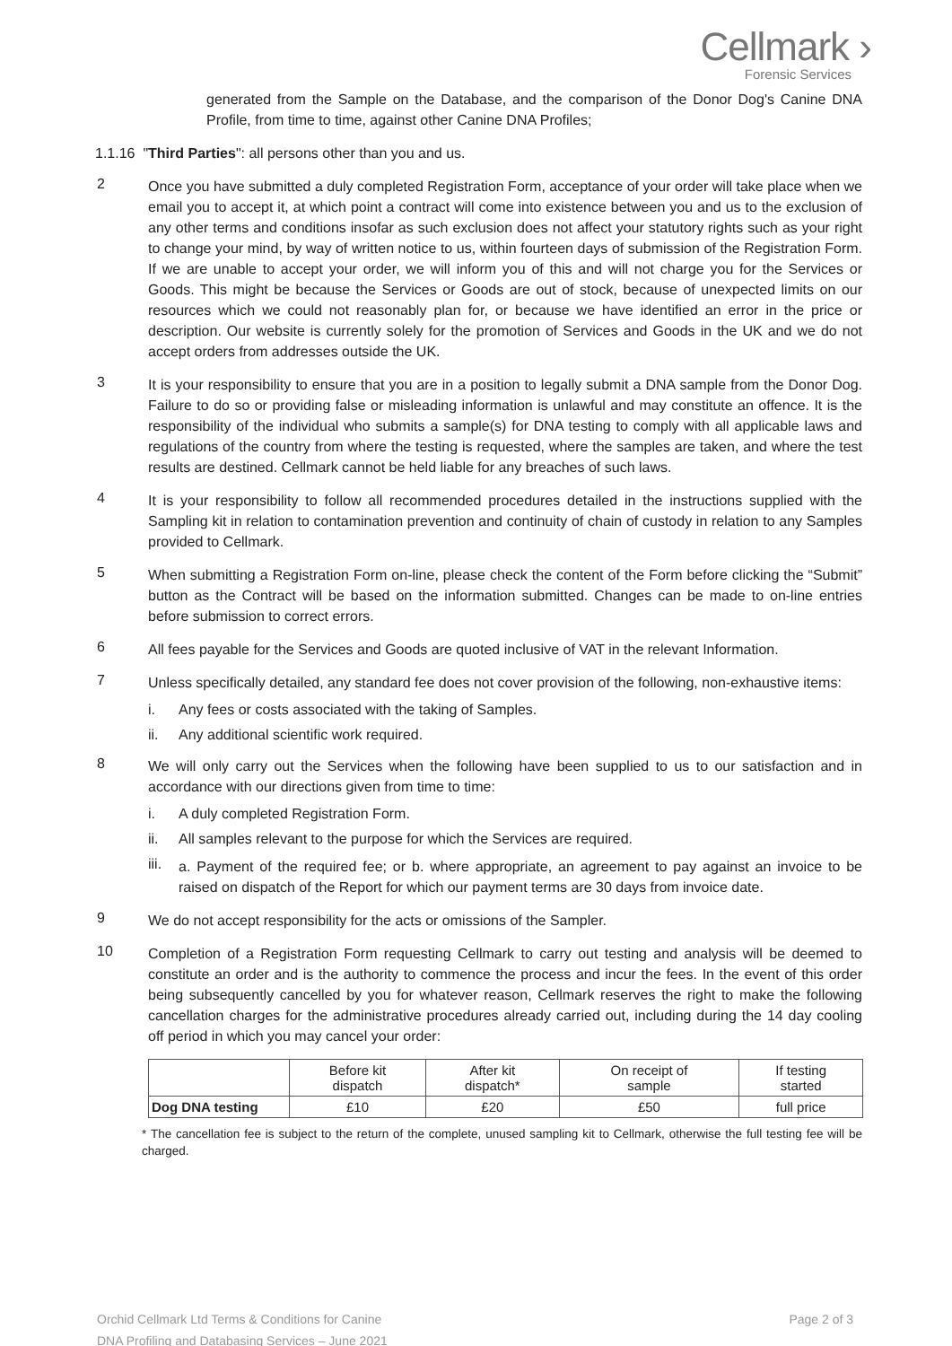Cellmark ›
Forensic Services
generated from the Sample on the Database, and the comparison of the Donor Dog's Canine DNA Profile, from time to time, against other Canine DNA Profiles;
1.1.16 "Third Parties": all persons other than you and us.
2
Once you have submitted a duly completed Registration Form, acceptance of your order will take place when we email you to accept it, at which point a contract will come into existence between you and us to the exclusion of any other terms and conditions insofar as such exclusion does not affect your statutory rights such as your right to change your mind, by way of written notice to us, within fourteen days of submission of the Registration Form. If we are unable to accept your order, we will inform you of this and will not charge you for the Services or Goods. This might be because the Services or Goods are out of stock, because of unexpected limits on our resources which we could not reasonably plan for, or because we have identified an error in the price or description. Our website is currently solely for the promotion of Services and Goods in the UK and we do not accept orders from addresses outside the UK.
3
It is your responsibility to ensure that you are in a position to legally submit a DNA sample from the Donor Dog. Failure to do so or providing false or misleading information is unlawful and may constitute an offence. It is the responsibility of the individual who submits a sample(s) for DNA testing to comply with all applicable laws and regulations of the country from where the testing is requested, where the samples are taken, and where the test results are destined. Cellmark cannot be held liable for any breaches of such laws.
4
It is your responsibility to follow all recommended procedures detailed in the instructions supplied with the Sampling kit in relation to contamination prevention and continuity of chain of custody in relation to any Samples provided to Cellmark.
5
When submitting a Registration Form on-line, please check the content of the Form before clicking the “Submit” button as the Contract will be based on the information submitted. Changes can be made to on-line entries before submission to correct errors.
6
All fees payable for the Services and Goods are quoted inclusive of VAT in the relevant Information.
7
Unless specifically detailed, any standard fee does not cover provision of the following, non-exhaustive items:
i. Any fees or costs associated with the taking of Samples.
ii. Any additional scientific work required.
8
We will only carry out the Services when the following have been supplied to us to our satisfaction and in accordance with our directions given from time to time:
i. A duly completed Registration Form.
ii. All samples relevant to the purpose for which the Services are required.
iii.
a. Payment of the required fee; or b. where appropriate, an agreement to pay against an invoice to be raised on dispatch of the Report for which our payment terms are 30 days from invoice date.
9
We do not accept responsibility for the acts or omissions of the Sampler.
10
Completion of a Registration Form requesting Cellmark to carry out testing and analysis will be deemed to constitute an order and is the authority to commence the process and incur the fees. In the event of this order being subsequently cancelled by you for whatever reason, Cellmark reserves the right to make the following cancellation charges for the administrative procedures already carried out, including during the 14 day cooling off period in which you may cancel your order:
| | Before kit dispatch | After kit dispatch* | On receipt of sample | If testing started |
| --- | --- | --- | --- | --- |
| Dog DNA testing | £10 | £20 | £50 | full price |
* The cancellation fee is subject to the return of the complete, unused sampling kit to Cellmark, otherwise the full testing fee will be charged.
Orchid Cellmark Ltd Terms & Conditions for Canine
DNA Profiling and Databasing Services – June 2021
Page 2 of 3